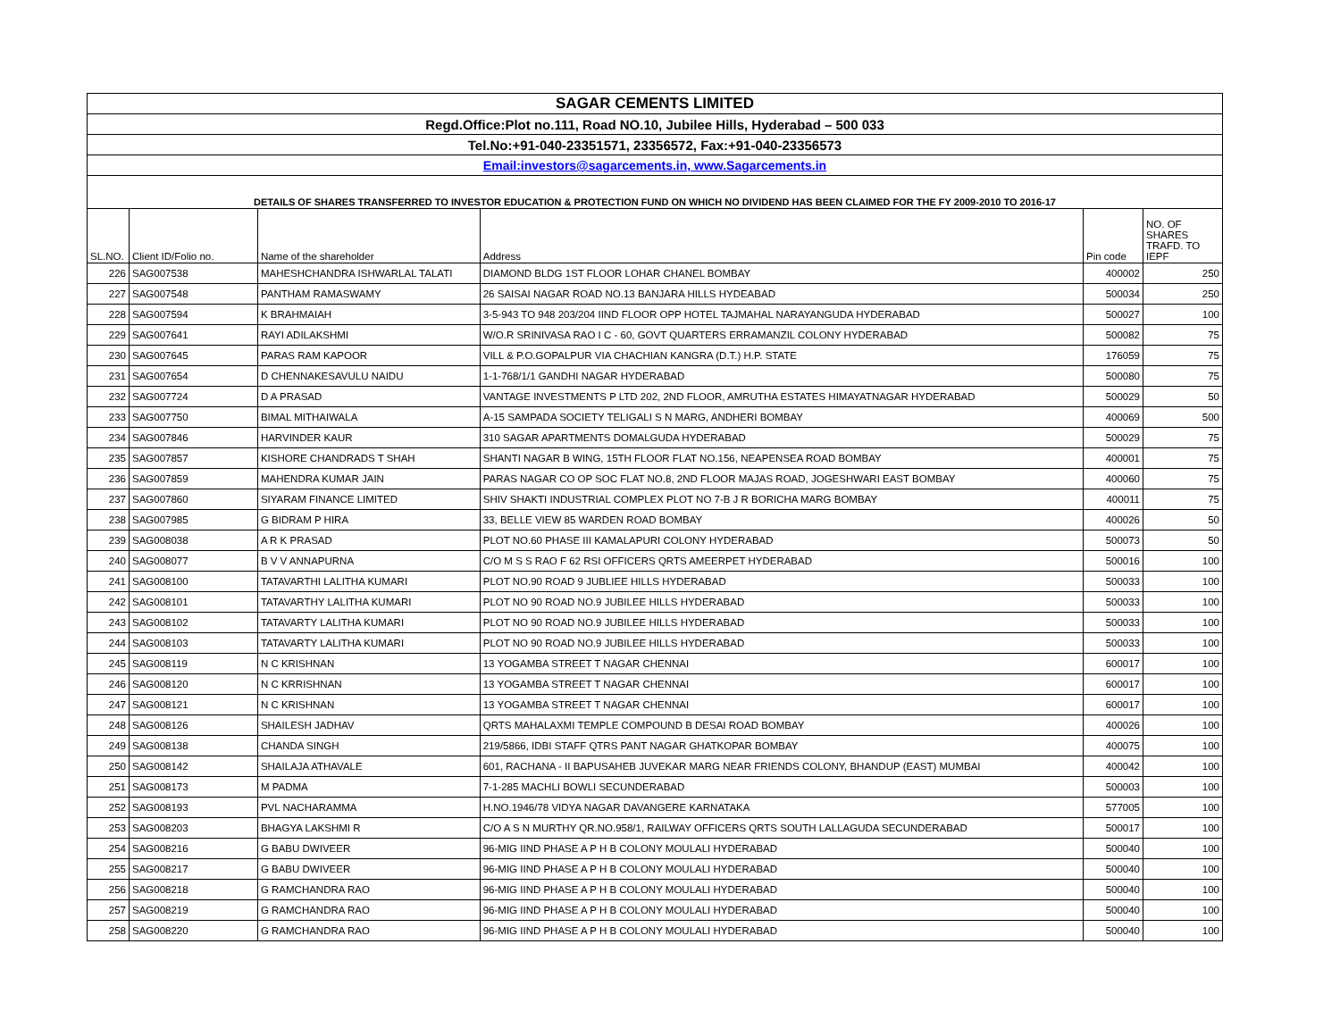| SAGAR CEMENTS LIMITED | | | | | |
| Regd.Office:Plot no.111, Road NO.10, Jubilee Hills, Hyderabad – 500 033 | | | | | |
| Tel.No:+91-040-23351571, 23356572, Fax:+91-040-23356573 | | | | | |
| Email:investors@sagarcements.in, www.Sagarcements.in | | | | | |
| DETAILS OF SHARES TRANSFERRED TO INVESTOR EDUCATION & PROTECTION FUND ON WHICH NO DIVIDEND HAS BEEN CLAIMED FOR THE FY 2009-2010 TO 2016-17 | | | | | |
| SL.NO. | Client ID/Folio no. | Name of the shareholder | Address | Pin code | NO. OF SHARES TRAFD. TO IEPF |
| 226 | SAG007538 | MAHESHCHANDRA ISHWARLAL TALATI | DIAMOND BLDG 1ST FLOOR LOHAR CHANEL BOMBAY | 400002 | 250 |
| 227 | SAG007548 | PANTHAM RAMASWAMY | 26 SAISAI NAGAR ROAD NO.13 BANJARA HILLS HYDEABAD | 500034 | 250 |
| 228 | SAG007594 | K BRAHMAIAH | 3-5-943 TO 948 203/204 IIND FLOOR OPP HOTEL TAJMAHAL NARAYANGUDA HYDERABAD | 500027 | 100 |
| 229 | SAG007641 | RAYI ADILAKSHMI | W/O.R SRINIVASA RAO I C - 60, GOVT QUARTERS ERRAMANZIL COLONY HYDERABAD | 500082 | 75 |
| 230 | SAG007645 | PARAS RAM KAPOOR | VILL & P.O.GOPALPUR VIA CHACHIAN KANGRA (D.T.) H.P. STATE | 176059 | 75 |
| 231 | SAG007654 | D CHENNAKESAVULU NAIDU | 1-1-768/1/1 GANDHI NAGAR HYDERABAD | 500080 | 75 |
| 232 | SAG007724 | D A PRASAD | VANTAGE INVESTMENTS P LTD 202, 2ND FLOOR, AMRUTHA ESTATES HIMAYATNAGAR HYDERABAD | 500029 | 50 |
| 233 | SAG007750 | BIMAL MITHAIWALA | A-15 SAMPADA SOCIETY TELIGALI S N MARG, ANDHERI BOMBAY | 400069 | 500 |
| 234 | SAG007846 | HARVINDER KAUR | 310 SAGAR APARTMENTS DOMALGUDA HYDERABAD | 500029 | 75 |
| 235 | SAG007857 | KISHORE CHANDRADS T SHAH | SHANTI NAGAR B WING, 15TH FLOOR FLAT NO.156, NEAPENSEA ROAD BOMBAY | 400001 | 75 |
| 236 | SAG007859 | MAHENDRA KUMAR JAIN | PARAS NAGAR CO OP SOC FLAT NO.8, 2ND FLOOR MAJAS ROAD, JOGESHWARI EAST BOMBAY | 400060 | 75 |
| 237 | SAG007860 | SIYARAM FINANCE LIMITED | SHIV SHAKTI INDUSTRIAL COMPLEX PLOT NO 7-B J R BORICHA MARG BOMBAY | 400011 | 75 |
| 238 | SAG007985 | G BIDRAM P HIRA | 33, BELLE VIEW 85 WARDEN ROAD BOMBAY | 400026 | 50 |
| 239 | SAG008038 | A R K PRASAD | PLOT NO.60 PHASE III KAMALAPURI COLONY HYDERABAD | 500073 | 50 |
| 240 | SAG008077 | B V V ANNAPURNA | C/O M S S RAO F 62 RSI OFFICERS QRTS AMEERPET HYDERABAD | 500016 | 100 |
| 241 | SAG008100 | TATAVARTHI LALITHA KUMARI | PLOT NO.90 ROAD 9 JUBLIEE HILLS HYDERABAD | 500033 | 100 |
| 242 | SAG008101 | TATAVARTHY LALITHA KUMARI | PLOT NO 90 ROAD NO.9 JUBILEE HILLS HYDERABAD | 500033 | 100 |
| 243 | SAG008102 | TATAVARTY LALITHA KUMARI | PLOT NO 90 ROAD NO.9 JUBILEE HILLS HYDERABAD | 500033 | 100 |
| 244 | SAG008103 | TATAVARTY LALITHA KUMARI | PLOT NO 90 ROAD NO.9 JUBILEE HILLS HYDERABAD | 500033 | 100 |
| 245 | SAG008119 | N C KRISHNAN | 13 YOGAMBA STREET T NAGAR CHENNAI | 600017 | 100 |
| 246 | SAG008120 | N C KRRISHNAN | 13 YOGAMBA STREET T NAGAR CHENNAI | 600017 | 100 |
| 247 | SAG008121 | N C KRISHNAN | 13 YOGAMBA STREET T NAGAR CHENNAI | 600017 | 100 |
| 248 | SAG008126 | SHAILESH JADHAV | QRTS MAHALAXMI TEMPLE COMPOUND B DESAI ROAD BOMBAY | 400026 | 100 |
| 249 | SAG008138 | CHANDA SINGH | 219/5866, IDBI STAFF QTRS PANT NAGAR GHATKOPAR BOMBAY | 400075 | 100 |
| 250 | SAG008142 | SHAILAJA ATHAVALE | 601, RACHANA - II BAPUSAHEB JUVEKAR MARG NEAR FRIENDS COLONY, BHANDUP (EAST) MUMBAI | 400042 | 100 |
| 251 | SAG008173 | M PADMA | 7-1-285 MACHLI BOWLI SECUNDERABAD | 500003 | 100 |
| 252 | SAG008193 | PVL NACHARAMMA | H.NO.1946/78 VIDYA NAGAR DAVANGERE KARNATAKA | 577005 | 100 |
| 253 | SAG008203 | BHAGYA LAKSHMI R | C/O A S N MURTHY QR.NO.958/1, RAILWAY OFFICERS QRTS SOUTH LALLAGUDA SECUNDERABAD | 500017 | 100 |
| 254 | SAG008216 | G BABU DWIVEER | 96-MIG IIND PHASE A P H B COLONY MOULALI HYDERABAD | 500040 | 100 |
| 255 | SAG008217 | G BABU DWIVEER | 96-MIG IIND PHASE A P H B COLONY MOULALI HYDERABAD | 500040 | 100 |
| 256 | SAG008218 | G RAMCHANDRA RAO | 96-MIG IIND PHASE A P H B COLONY MOULALI HYDERABAD | 500040 | 100 |
| 257 | SAG008219 | G RAMCHANDRA RAO | 96-MIG IIND PHASE A P H B COLONY MOULALI HYDERABAD | 500040 | 100 |
| 258 | SAG008220 | G RAMCHANDRA RAO | 96-MIG IIND PHASE A P H B COLONY MOULALI HYDERABAD | 500040 | 100 |